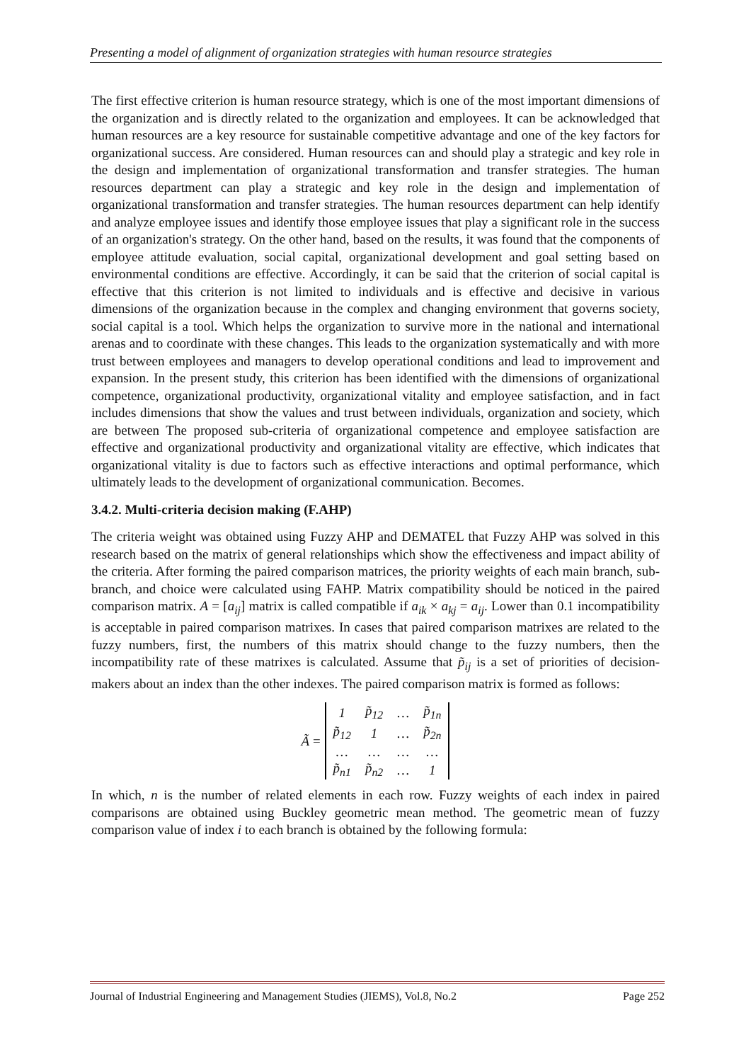Presenting a model of alignment of organization strategies with human resource strategies
The first effective criterion is human resource strategy, which is one of the most important dimensions of the organization and is directly related to the organization and employees. It can be acknowledged that human resources are a key resource for sustainable competitive advantage and one of the key factors for organizational success. Are considered. Human resources can and should play a strategic and key role in the design and implementation of organizational transformation and transfer strategies. The human resources department can play a strategic and key role in the design and implementation of organizational transformation and transfer strategies. The human resources department can help identify and analyze employee issues and identify those employee issues that play a significant role in the success of an organization's strategy. On the other hand, based on the results, it was found that the components of employee attitude evaluation, social capital, organizational development and goal setting based on environmental conditions are effective. Accordingly, it can be said that the criterion of social capital is effective that this criterion is not limited to individuals and is effective and decisive in various dimensions of the organization because in the complex and changing environment that governs society, social capital is a tool. Which helps the organization to survive more in the national and international arenas and to coordinate with these changes. This leads to the organization systematically and with more trust between employees and managers to develop operational conditions and lead to improvement and expansion. In the present study, this criterion has been identified with the dimensions of organizational competence, organizational productivity, organizational vitality and employee satisfaction, and in fact includes dimensions that show the values and trust between individuals, organization and society, which are between The proposed sub-criteria of organizational competence and employee satisfaction are effective and organizational productivity and organizational vitality are effective, which indicates that organizational vitality is due to factors such as effective interactions and optimal performance, which ultimately leads to the development of organizational communication. Becomes.
3.4.2. Multi-criteria decision making (F.AHP)
The criteria weight was obtained using Fuzzy AHP and DEMATEL that Fuzzy AHP was solved in this research based on the matrix of general relationships which show the effectiveness and impact ability of the criteria. After forming the paired comparison matrices, the priority weights of each main branch, sub-branch, and choice were calculated using FAHP. Matrix compatibility should be noticed in the paired comparison matrix. A = [a<sub>ij</sub>] matrix is called compatible if a<sub>ik</sub> × a<sub>kj</sub> = a<sub>ij</sub>. Lower than 0.1 incompatibility is acceptable in paired comparison matrixes. In cases that paired comparison matrixes are related to the fuzzy numbers, first, the numbers of this matrix should change to the fuzzy numbers, then the incompatibility rate of these matrixes is calculated. Assume that p̃<sub>ij</sub> is a set of priorities of decision-makers about an index than the other indexes. The paired comparison matrix is formed as follows:
Ã =
| 1 | p̃<sub>12</sub> | … | p̃<sub>1n</sub> |
| p̃<sub>12</sub> | 1 | … | p̃<sub>2n</sub> |
| … | … | … | … |
| p̃<sub>n1</sub> | p̃<sub>n2</sub> | … | 1 |
In which, n is the number of related elements in each row. Fuzzy weights of each index in paired comparisons are obtained using Buckley geometric mean method. The geometric mean of fuzzy comparison value of index i to each branch is obtained by the following formula:
Journal of Industrial Engineering and Management Studies (JIEMS), Vol.8, No.2 Page 252